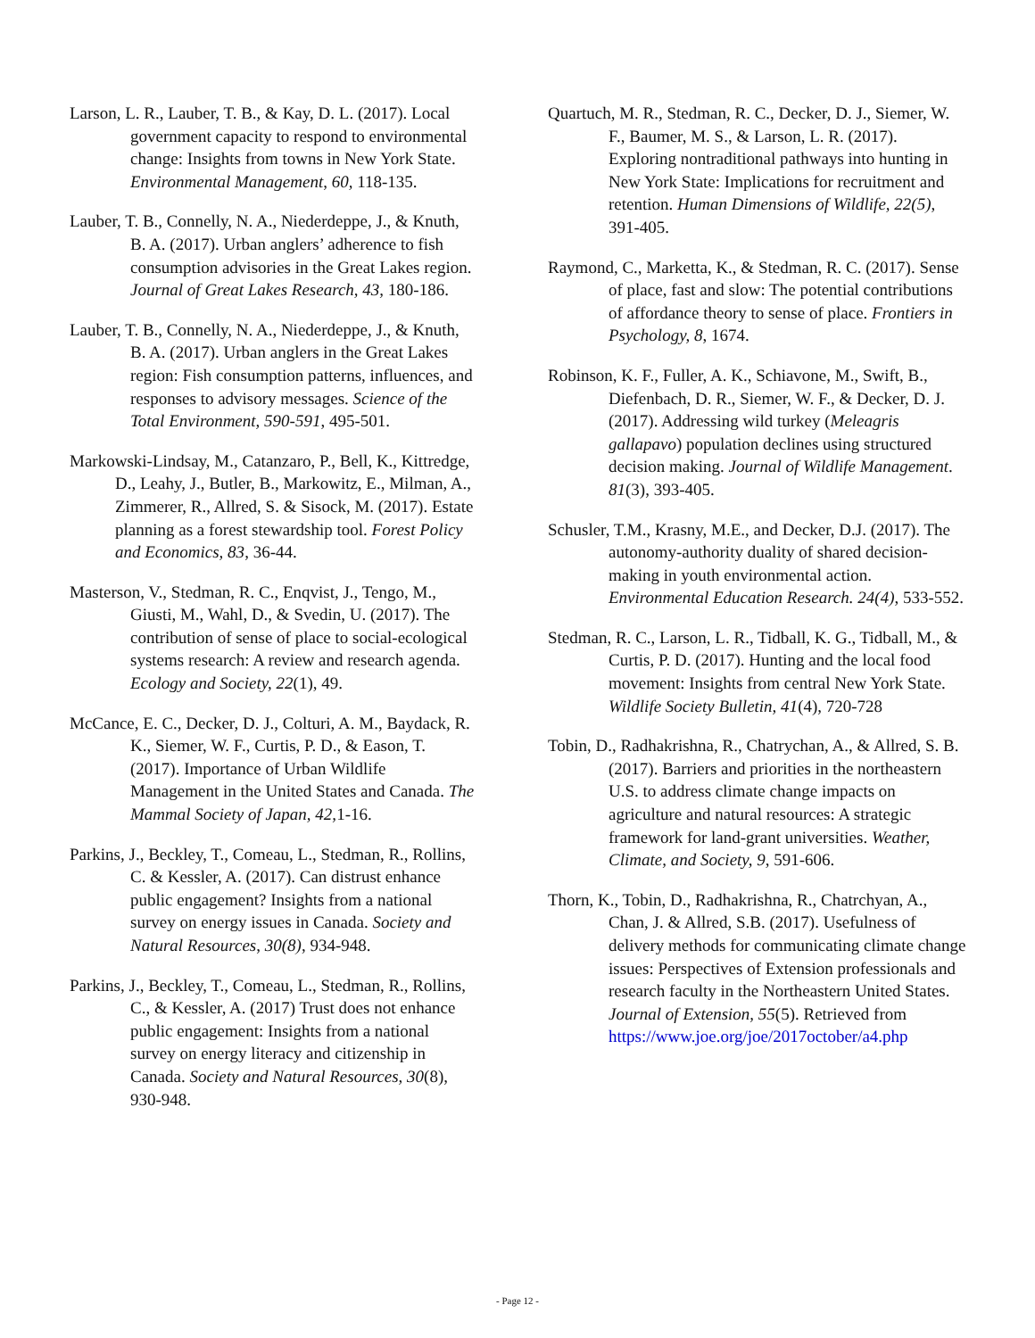Larson, L. R., Lauber, T. B., & Kay, D. L. (2017). Local government capacity to respond to environmental change: Insights from towns in New York State. Environmental Management, 60, 118-135.
Lauber, T. B., Connelly, N. A., Niederdeppe, J., & Knuth, B. A. (2017). Urban anglers’ adherence to fish consumption advisories in the Great Lakes region. Journal of Great Lakes Research, 43, 180-186.
Lauber, T. B., Connelly, N. A., Niederdeppe, J., & Knuth, B. A. (2017). Urban anglers in the Great Lakes region: Fish consumption patterns, influences, and responses to advisory messages. Science of the Total Environment, 590-591, 495-501.
Markowski-Lindsay, M., Catanzaro, P., Bell, K., Kittredge, D., Leahy, J., Butler, B., Markowitz, E., Milman, A., Zimmerer, R., Allred, S. & Sisock, M. (2017). Estate planning as a forest stewardship tool. Forest Policy and Economics, 83, 36-44.
Masterson, V., Stedman, R. C., Enqvist, J., Tengo, M., Giusti, M., Wahl, D., & Svedin, U. (2017). The contribution of sense of place to social-ecological systems research: A review and research agenda. Ecology and Society, 22(1), 49.
McCance, E. C., Decker, D. J., Colturi, A. M., Baydack, R. K., Siemer, W. F., Curtis, P. D., & Eason, T. (2017). Importance of Urban Wildlife Management in the United States and Canada. The Mammal Society of Japan, 42, 1-16.
Parkins, J., Beckley, T., Comeau, L., Stedman, R., Rollins, C. & Kessler, A. (2017). Can distrust enhance public engagement? Insights from a national survey on energy issues in Canada. Society and Natural Resources, 30(8), 934-948.
Parkins, J., Beckley, T., Comeau, L., Stedman, R., Rollins, C., & Kessler, A. (2017) Trust does not enhance public engagement: Insights from a national survey on energy literacy and citizenship in Canada. Society and Natural Resources, 30(8), 930-948.
Quartuch, M. R., Stedman, R. C., Decker, D. J., Siemer, W. F., Baumer, M. S., & Larson, L. R. (2017). Exploring nontraditional pathways into hunting in New York State: Implications for recruitment and retention. Human Dimensions of Wildlife, 22(5), 391-405.
Raymond, C., Marketta, K., & Stedman, R. C. (2017). Sense of place, fast and slow: The potential contributions of affordance theory to sense of place. Frontiers in Psychology, 8, 1674.
Robinson, K. F., Fuller, A. K., Schiavone, M., Swift, B., Diefenbach, D. R., Siemer, W. F., & Decker, D. J. (2017). Addressing wild turkey (Meleagris gallapavo) population declines using structured decision making. Journal of Wildlife Management. 81(3), 393-405.
Schusler, T.M., Krasny, M.E., and Decker, D.J. (2017). The autonomy-authority duality of shared decision-making in youth environmental action. Environmental Education Research. 24(4), 533-552.
Stedman, R. C., Larson, L. R., Tidball, K. G., Tidball, M., & Curtis, P. D. (2017). Hunting and the local food movement: Insights from central New York State. Wildlife Society Bulletin, 41(4), 720-728
Tobin, D., Radhakrishna, R., Chatrychan, A., & Allred, S. B. (2017). Barriers and priorities in the northeastern U.S. to address climate change impacts on agriculture and natural resources: A strategic framework for land-grant universities. Weather, Climate, and Society, 9, 591-606.
Thorn, K., Tobin, D., Radhakrishna, R., Chatrchyan, A., Chan, J. & Allred, S.B. (2017). Usefulness of delivery methods for communicating climate change issues: Perspectives of Extension professionals and research faculty in the Northeastern United States. Journal of Extension, 55(5). Retrieved from https://www.joe.org/joe/2017october/a4.php
- Page 12 -